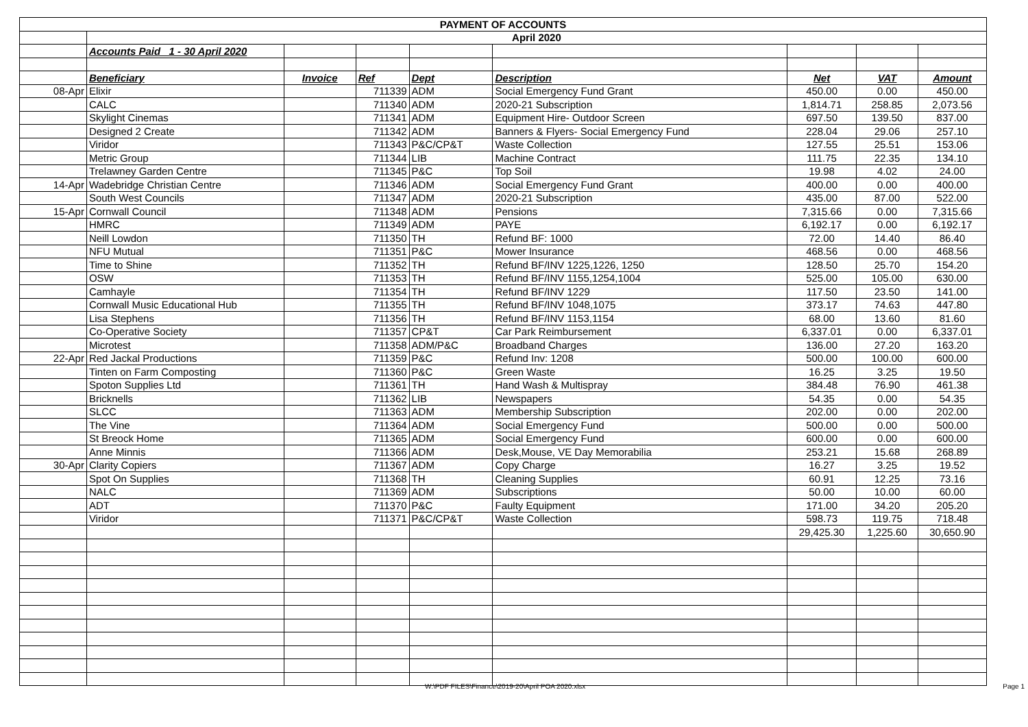| PAYMENT OF ACCOUNTS | | | | | | | | |
| | April 2020 | | | | | | | |
| | Accounts Paid 1 - 30 April 2020 | | | | | | | |
| | Beneficiary | Invoice | Ref | Dept | Description | Net | VAT | Amount |
| 08-Apr | Elixir | | 711339 | ADM | Social Emergency Fund Grant | 450.00 | 0.00 | 450.00 |
| | CALC | | 711340 | ADM | 2020-21 Subscription | 1,814.71 | 258.85 | 2,073.56 |
| | Skylight Cinemas | | 711341 | ADM | Equipment Hire- Outdoor Screen | 697.50 | 139.50 | 837.00 |
| | Designed 2 Create | | 711342 | ADM | Banners & Flyers- Social Emergency Fund | 228.04 | 29.06 | 257.10 |
| | Viridor | | 711343 | P&C/CP&T | Waste Collection | 127.55 | 25.51 | 153.06 |
| | Metric Group | | 711344 | LIB | Machine Contract | 111.75 | 22.35 | 134.10 |
| | Trelawney Garden Centre | | 711345 | P&C | Top Soil | 19.98 | 4.02 | 24.00 |
| 14-Apr | Wadebridge Christian Centre | | 711346 | ADM | Social Emergency Fund Grant | 400.00 | 0.00 | 400.00 |
| | South West Councils | | 711347 | ADM | 2020-21 Subscription | 435.00 | 87.00 | 522.00 |
| 15-Apr | Cornwall Council | | 711348 | ADM | Pensions | 7,315.66 | 0.00 | 7,315.66 |
| | HMRC | | 711349 | ADM | PAYE | 6,192.17 | 0.00 | 6,192.17 |
| | Neill Lowdon | | 711350 | TH | Refund BF: 1000 | 72.00 | 14.40 | 86.40 |
| | NFU Mutual | | 711351 | P&C | Mower Insurance | 468.56 | 0.00 | 468.56 |
| | Time to Shine | | 711352 | TH | Refund BF/INV 1225,1226, 1250 | 128.50 | 25.70 | 154.20 |
| | OSW | | 711353 | TH | Refund BF/INV 1155,1254,1004 | 525.00 | 105.00 | 630.00 |
| | Camhayle | | 711354 | TH | Refund BF/INV 1229 | 117.50 | 23.50 | 141.00 |
| | Cornwall Music Educational Hub | | 711355 | TH | Refund BF/INV 1048,1075 | 373.17 | 74.63 | 447.80 |
| | Lisa Stephens | | 711356 | TH | Refund BF/INV 1153,1154 | 68.00 | 13.60 | 81.60 |
| | Co-Operative Society | | 711357 | CP&T | Car Park Reimbursement | 6,337.01 | 0.00 | 6,337.01 |
| | Microtest | | 711358 | ADM/P&C | Broadband Charges | 136.00 | 27.20 | 163.20 |
| 22-Apr | Red Jackal Productions | | 711359 | P&C | Refund Inv: 1208 | 500.00 | 100.00 | 600.00 |
| | Tinten on Farm Composting | | 711360 | P&C | Green Waste | 16.25 | 3.25 | 19.50 |
| | Spoton Supplies Ltd | | 711361 | TH | Hand Wash & Multispray | 384.48 | 76.90 | 461.38 |
| | Bricknells | | 711362 | LIB | Newspapers | 54.35 | 0.00 | 54.35 |
| | SLCC | | 711363 | ADM | Membership Subscription | 202.00 | 0.00 | 202.00 |
| | The Vine | | 711364 | ADM | Social Emergency Fund | 500.00 | 0.00 | 500.00 |
| | St Breock Home | | 711365 | ADM | Social Emergency Fund | 600.00 | 0.00 | 600.00 |
| | Anne Minnis | | 711366 | ADM | Desk,Mouse, VE Day Memorabilia | 253.21 | 15.68 | 268.89 |
| 30-Apr | Clarity Copiers | | 711367 | ADM | Copy Charge | 16.27 | 3.25 | 19.52 |
| | Spot On Supplies | | 711368 | TH | Cleaning Supplies | 60.91 | 12.25 | 73.16 |
| | NALC | | 711369 | ADM | Subscriptions | 50.00 | 10.00 | 60.00 |
| | ADT | | 711370 | P&C | Faulty Equipment | 171.00 | 34.20 | 205.20 |
| | Viridor | | 711371 | P&C/CP&T | Waste Collection | 598.73 | 119.75 | 718.48 |
| | | | | | | 29,425.30 | 1,225.60 | 30,650.90 |
W:\PDF FILES\Finance\2019-20\April POA 2020.xlsx Page 1